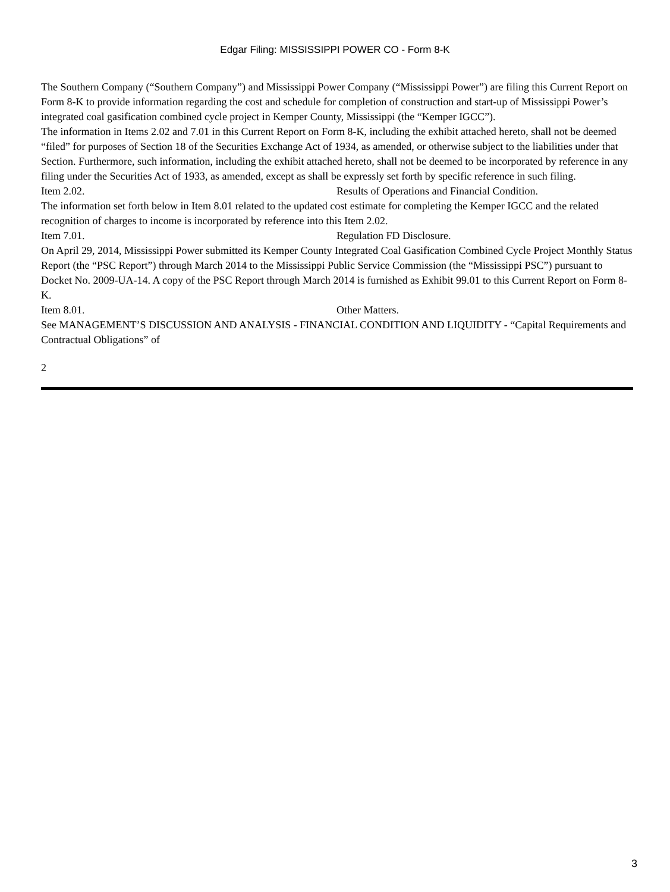Edgar Filing: MISSISSIPPI POWER CO - Form 8-K
The Southern Company (“Southern Company”) and Mississippi Power Company (“Mississippi Power”) are filing this Current Report on Form 8-K to provide information regarding the cost and schedule for completion of construction and start-up of Mississippi Power’s integrated coal gasification combined cycle project in Kemper County, Mississippi (the “Kemper IGCC”).
The information in Items 2.02 and 7.01 in this Current Report on Form 8-K, including the exhibit attached hereto, shall not be deemed “filed” for purposes of Section 18 of the Securities Exchange Act of 1934, as amended, or otherwise subject to the liabilities under that Section. Furthermore, such information, including the exhibit attached hereto, shall not be deemed to be incorporated by reference in any filing under the Securities Act of 1933, as amended, except as shall be expressly set forth by specific reference in such filing.
Item 2.02. Results of Operations and Financial Condition.
The information set forth below in Item 8.01 related to the updated cost estimate for completing the Kemper IGCC and the related recognition of charges to income is incorporated by reference into this Item 2.02.
Item 7.01. Regulation FD Disclosure.
On April 29, 2014, Mississippi Power submitted its Kemper County Integrated Coal Gasification Combined Cycle Project Monthly Status Report (the “PSC Report”) through March 2014 to the Mississippi Public Service Commission (the “Mississippi PSC”) pursuant to Docket No. 2009-UA-14. A copy of the PSC Report through March 2014 is furnished as Exhibit 99.01 to this Current Report on Form 8-K.
Item 8.01. Other Matters.
See MANAGEMENT’S DISCUSSION AND ANALYSIS - FINANCIAL CONDITION AND LIQUIDITY - “Capital Requirements and Contractual Obligations” of
2
3